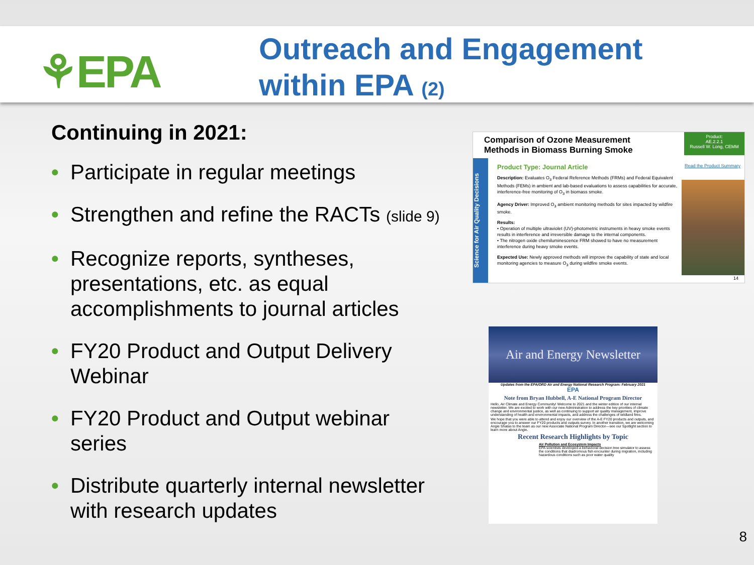⚘EPA
Outreach and Engagement
within EPA (2)
Continuing in 2021:
• Participate in regular meetings
• Strengthen and refine the RACTs (slide 9)
• Recognize reports, syntheses, presentations, etc. as equal accomplishments to journal articles
• FY20 Product and Output Delivery Webinar
• FY20 Product and Output webinar series
• Distribute quarterly internal newsletter with research updates
Comparison of Ozone Measurement
Methods in Biomass Burning Smoke
Product:
AE.2.2.1
Russell W. Long, CEMM
Science for Air Quality Decisions
Product Type: Journal Article
Description: Evaluates O<sub>3</sub> Federal Reference Methods (FRMs) and Federal Equivalent Methods (FEMs) in ambient and lab-based evaluations to assess capabilities for accurate, interference-free monitoring of O<sub>3</sub> in biomass smoke.
Agency Driver: Improved O<sub>3</sub> ambient monitoring methods for sites impacted by wildfire smoke.
Results:
• Operation of multiple ultraviolet (UV)-photometric instruments in heavy smoke events results in interference and irreversible damage to the internal components.
• The nitrogen oxide chemiluminescence FRM showed to have no measurement interference during heavy smoke events.
Expected Use: Newly approved methods will improve the capability of state and local monitoring agencies to measure O<sub>3</sub> during wildfire smoke events.
Read the Product Summary
14
Air and Energy Newsletter
Updates from the EPA/ORD Air and Energy National Research Program: February 2021
EPA
Note from Bryan Hubbell, A-E National Program Director
Hello, Air Climate and Energy Community! Welcome to 2021 and the winter edition of our internal newsletter. We are excited to work with our new Administration to address the key priorities of climate change and environmental justice, as well as continuing to support air quality management, improve understanding of health and environmental impacts, and address the challenges of wildland fires.
We hope that you were able to attend and enjoy our overview of the A-E FY20 products and outputs, and encourage you to answer our FY20 products and outputs survey. In another transition, we are welcoming Angie Shatas to the team as our new Associate National Program Director—see our Spotlight section to learn more about Angie.
Recent Research Highlights by Topic
Air Pollution and Ecosystem Impacts
EPA scientists developed a behavioral decision tree simulator to assess the conditions that diadromous fish encounter during migration, including hazardous conditions such as poor water quality
8